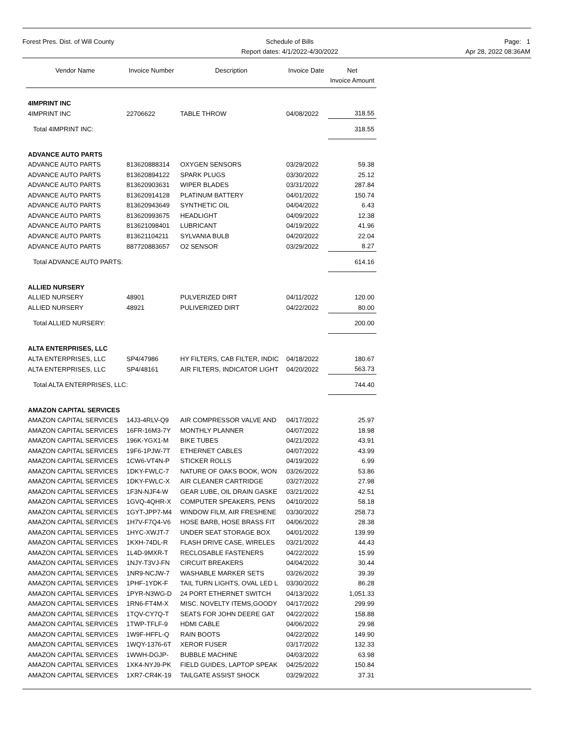Forest Pres. Dist. of Will County
Schedule of Bills
Report dates: 4/1/2022-4/30/2022
Page: 1
Apr 28, 2022 08:36AM
| Vendor Name | Invoice Number | Description | Invoice Date | Net Invoice Amount |
| --- | --- | --- | --- | --- |
| 4IMPRINT INC | | | | |
| 4IMPRINT INC | 22706622 | TABLE THROW | 04/08/2022 | 318.55 |
| Total 4IMPRINT INC: | | | | 318.55 |
| ADVANCE AUTO PARTS | | | | |
| ADVANCE AUTO PARTS | 813620888314 | OXYGEN SENSORS | 03/29/2022 | 59.38 |
| ADVANCE AUTO PARTS | 813620894122 | SPARK PLUGS | 03/30/2022 | 25.12 |
| ADVANCE AUTO PARTS | 813620903631 | WIPER BLADES | 03/31/2022 | 287.84 |
| ADVANCE AUTO PARTS | 813620914128 | PLATINUM BATTERY | 04/01/2022 | 150.74 |
| ADVANCE AUTO PARTS | 813620943649 | SYNTHETIC OIL | 04/04/2022 | 6.43 |
| ADVANCE AUTO PARTS | 813620993675 | HEADLIGHT | 04/09/2022 | 12.38 |
| ADVANCE AUTO PARTS | 813621098401 | LUBRICANT | 04/19/2022 | 41.96 |
| ADVANCE AUTO PARTS | 813621104211 | SYLVANIA BULB | 04/20/2022 | 22.04 |
| ADVANCE AUTO PARTS | 887720883657 | O2 SENSOR | 03/29/2022 | 8.27 |
| Total ADVANCE AUTO PARTS: | | | | 614.16 |
| ALLIED NURSERY | | | | |
| ALLIED NURSERY | 48901 | PULVERIZED DIRT | 04/11/2022 | 120.00 |
| ALLIED NURSERY | 48921 | PULIVERIZED DIRT | 04/22/2022 | 80.00 |
| Total ALLIED NURSERY: | | | | 200.00 |
| ALTA ENTERPRISES, LLC | | | | |
| ALTA ENTERPRISES, LLC | SP4/47986 | HY FILTERS, CAB FILTER, INDIC | 04/18/2022 | 180.67 |
| ALTA ENTERPRISES, LLC | SP4/48161 | AIR FILTERS, INDICATOR LIGHT | 04/20/2022 | 563.73 |
| Total ALTA ENTERPRISES, LLC: | | | | 744.40 |
| AMAZON CAPITAL SERVICES | | | | |
| AMAZON CAPITAL SERVICES | 14J3-4RLV-Q9 | AIR COMPRESSOR VALVE AND | 04/17/2022 | 25.97 |
| AMAZON CAPITAL SERVICES | 16FR-16M3-7Y | MONTHLY PLANNER | 04/07/2022 | 18.98 |
| AMAZON CAPITAL SERVICES | 196K-YGX1-M | BIKE TUBES | 04/21/2022 | 43.91 |
| AMAZON CAPITAL SERVICES | 19F6-1PJW-7T | ETHERNET CABLES | 04/07/2022 | 43.99 |
| AMAZON CAPITAL SERVICES | 1CW6-VT4N-P | STICKER ROLLS | 04/19/2022 | 6.99 |
| AMAZON CAPITAL SERVICES | 1DKY-FWLC-7 | NATURE OF OAKS BOOK, WON | 03/26/2022 | 53.86 |
| AMAZON CAPITAL SERVICES | 1DKY-FWLC-X | AIR CLEANER CARTRIDGE | 03/27/2022 | 27.98 |
| AMAZON CAPITAL SERVICES | 1F3N-NJF4-W | GEAR LUBE, OIL DRAIN GASKE | 03/21/2022 | 42.51 |
| AMAZON CAPITAL SERVICES | 1GVQ-4QHR-X | COMPUTER SPEAKERS, PENS | 04/10/2022 | 58.18 |
| AMAZON CAPITAL SERVICES | 1GYT-JPP7-M4 | WINDOW FILM, AIR FRESHENE | 03/30/2022 | 258.73 |
| AMAZON CAPITAL SERVICES | 1H7V-F7Q4-V6 | HOSE BARB, HOSE BRASS FIT | 04/06/2022 | 28.38 |
| AMAZON CAPITAL SERVICES | 1HYC-XWJT-7 | UNDER SEAT STORAGE BOX | 04/01/2022 | 139.99 |
| AMAZON CAPITAL SERVICES | 1KXH-74DL-R | FLASH DRIVE CASE, WIRELES | 03/21/2022 | 44.43 |
| AMAZON CAPITAL SERVICES | 1L4D-9MXR-T | RECLOSABLE FASTENERS | 04/22/2022 | 15.99 |
| AMAZON CAPITAL SERVICES | 1NJY-T3VJ-FN | CIRCUIT BREAKERS | 04/04/2022 | 30.44 |
| AMAZON CAPITAL SERVICES | 1NR9-NCJW-7 | WASHABLE MARKER SETS | 03/26/2022 | 39.39 |
| AMAZON CAPITAL SERVICES | 1PHF-1YDK-F | TAIL TURN LIGHTS, OVAL LED L | 03/30/2022 | 86.28 |
| AMAZON CAPITAL SERVICES | 1PYR-N3WG-D | 24 PORT ETHERNET SWITCH | 04/13/2022 | 1,051.33 |
| AMAZON CAPITAL SERVICES | 1RN6-FT4M-X | MISC. NOVELTY ITEMS,GOODY | 04/17/2022 | 299.99 |
| AMAZON CAPITAL SERVICES | 1TQV-CY7Q-T | SEATS FOR JOHN DEERE GAT | 04/22/2022 | 158.88 |
| AMAZON CAPITAL SERVICES | 1TWP-TFLF-9 | HDMI CABLE | 04/06/2022 | 29.98 |
| AMAZON CAPITAL SERVICES | 1W9F-HFFL-Q | RAIN BOOTS | 04/22/2022 | 149.90 |
| AMAZON CAPITAL SERVICES | 1WQY-1376-6T | XEROR FUSER | 03/17/2022 | 132.33 |
| AMAZON CAPITAL SERVICES | 1WWH-DGJP- | BUBBLE MACHINE | 04/03/2022 | 63.98 |
| AMAZON CAPITAL SERVICES | 1XK4-NYJ9-PK | FIELD GUIDES, LAPTOP SPEAK | 04/25/2022 | 150.84 |
| AMAZON CAPITAL SERVICES | 1XR7-CR4K-19 | TAILGATE ASSIST SHOCK | 03/29/2022 | 37.31 |